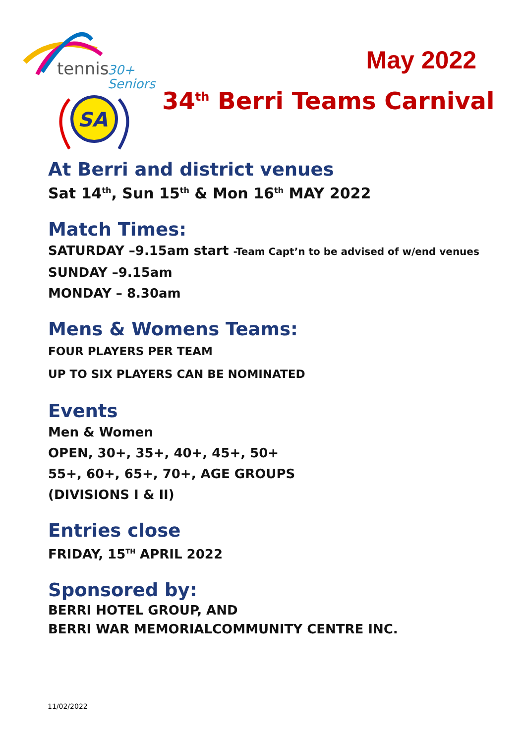tennis
30+
Seniors
SA
May 2022
34<sup>th</sup> Berri Teams Carnival
At Berri and district venues
Sat 14<sup>th</sup>, Sun 15<sup>th</sup> & Mon 16<sup>th</sup> MAY 2022
Match Times:
SATURDAY –9.15am start -Team Capt’n to be advised of w/end venues
SUNDAY –9.15am
MONDAY – 8.30am
Mens & Womens Teams:
FOUR PLAYERS PER TEAM
UP TO SIX PLAYERS CAN BE NOMINATED
Events
Men & Women
OPEN, 30+, 35+, 40+, 45+, 50+
55+, 60+, 65+, 70+, AGE GROUPS
(DIVISIONS I & II)
Entries close
FRIDAY, 15<sup>TH</sup> APRIL 2022
Sponsored by:
BERRI HOTEL GROUP, AND
BERRI WAR MEMORIALCOMMUNITY CENTRE INC.
11/02/2022